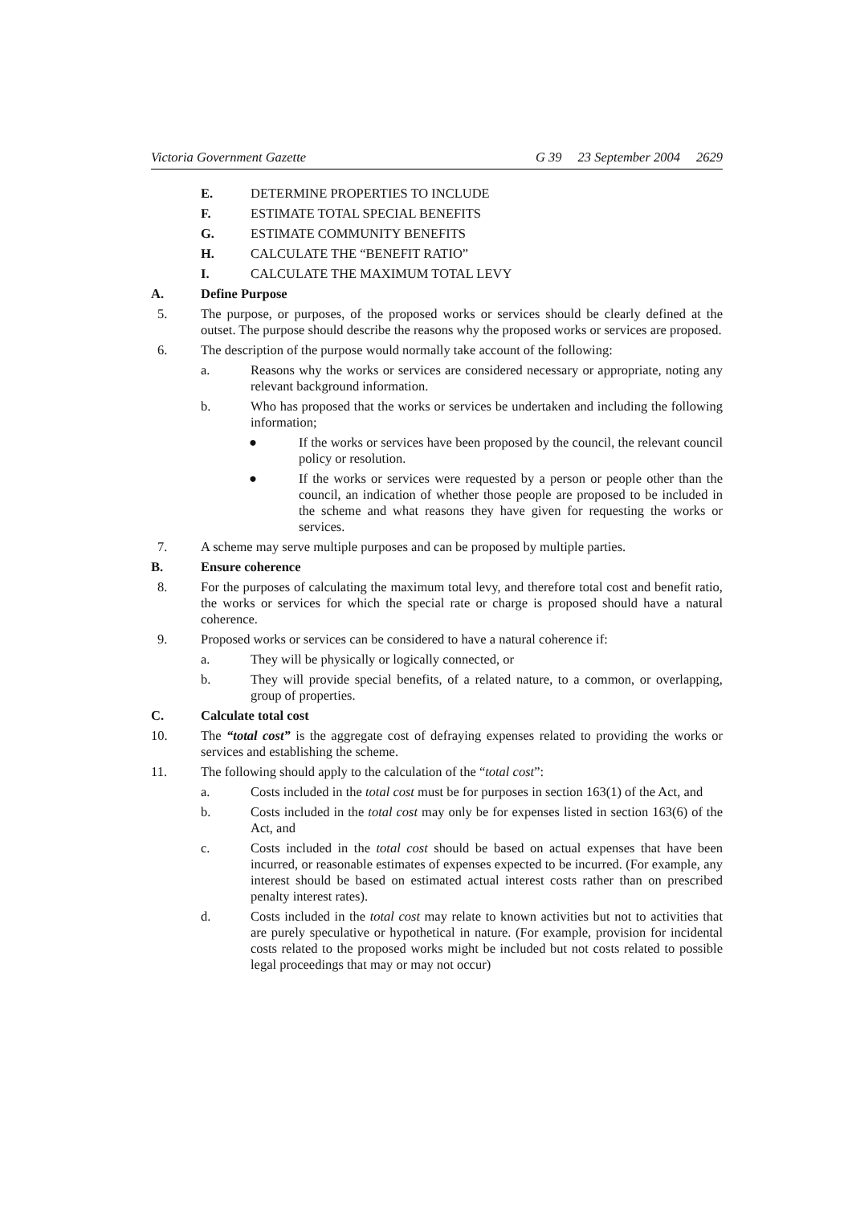Victoria Government Gazette G 39 23 September 2004 2629
E. DETERMINE PROPERTIES TO INCLUDE
F. ESTIMATE TOTAL SPECIAL BENEFITS
G. ESTIMATE COMMUNITY BENEFITS
H. CALCULATE THE “BENEFIT RATIO”
I. CALCULATE THE MAXIMUM TOTAL LEVY
A. Define Purpose
5. The purpose, or purposes, of the proposed works or services should be clearly defined at the outset. The purpose should describe the reasons why the proposed works or services are proposed.
6. The description of the purpose would normally take account of the following:
a. Reasons why the works or services are considered necessary or appropriate, noting any relevant background information.
b. Who has proposed that the works or services be undertaken and including the following information;
● If the works or services have been proposed by the council, the relevant council policy or resolution.
● If the works or services were requested by a person or people other than the council, an indication of whether those people are proposed to be included in the scheme and what reasons they have given for requesting the works or services.
7. A scheme may serve multiple purposes and can be proposed by multiple parties.
B. Ensure coherence
8. For the purposes of calculating the maximum total levy, and therefore total cost and benefit ratio, the works or services for which the special rate or charge is proposed should have a natural coherence.
9. Proposed works or services can be considered to have a natural coherence if:
a. They will be physically or logically connected, or
b. They will provide special benefits, of a related nature, to a common, or overlapping, group of properties.
C. Calculate total cost
10. The “total cost” is the aggregate cost of defraying expenses related to providing the works or services and establishing the scheme.
11. The following should apply to the calculation of the “total cost”:
a. Costs included in the total cost must be for purposes in section 163(1) of the Act, and
b. Costs included in the total cost may only be for expenses listed in section 163(6) of the Act, and
c. Costs included in the total cost should be based on actual expenses that have been incurred, or reasonable estimates of expenses expected to be incurred. (For example, any interest should be based on estimated actual interest costs rather than on prescribed penalty interest rates).
d. Costs included in the total cost may relate to known activities but not to activities that are purely speculative or hypothetical in nature. (For example, provision for incidental costs related to the proposed works might be included but not costs related to possible legal proceedings that may or may not occur)